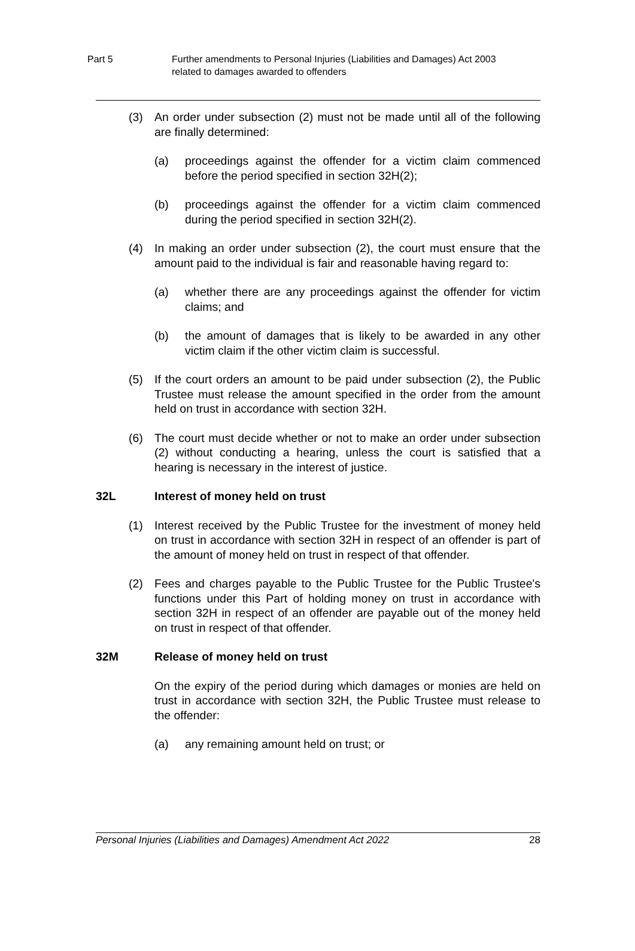Part 5 Further amendments to Personal Injuries (Liabilities and Damages) Act 2003
related to damages awarded to offenders
(3) An order under subsection (2) must not be made until all of the following are finally determined:
(a) proceedings against the offender for a victim claim commenced before the period specified in section 32H(2);
(b) proceedings against the offender for a victim claim commenced during the period specified in section 32H(2).
(4) In making an order under subsection (2), the court must ensure that the amount paid to the individual is fair and reasonable having regard to:
(a) whether there are any proceedings against the offender for victim claims; and
(b) the amount of damages that is likely to be awarded in any other victim claim if the other victim claim is successful.
(5) If the court orders an amount to be paid under subsection (2), the Public Trustee must release the amount specified in the order from the amount held on trust in accordance with section 32H.
(6) The court must decide whether or not to make an order under subsection (2) without conducting a hearing, unless the court is satisfied that a hearing is necessary in the interest of justice.
32L Interest of money held on trust
(1) Interest received by the Public Trustee for the investment of money held on trust in accordance with section 32H in respect of an offender is part of the amount of money held on trust in respect of that offender.
(2) Fees and charges payable to the Public Trustee for the Public Trustee's functions under this Part of holding money on trust in accordance with section 32H in respect of an offender are payable out of the money held on trust in respect of that offender.
32M Release of money held on trust
On the expiry of the period during which damages or monies are held on trust in accordance with section 32H, the Public Trustee must release to the offender:
(a) any remaining amount held on trust; or
Personal Injuries (Liabilities and Damages) Amendment Act 2022 28